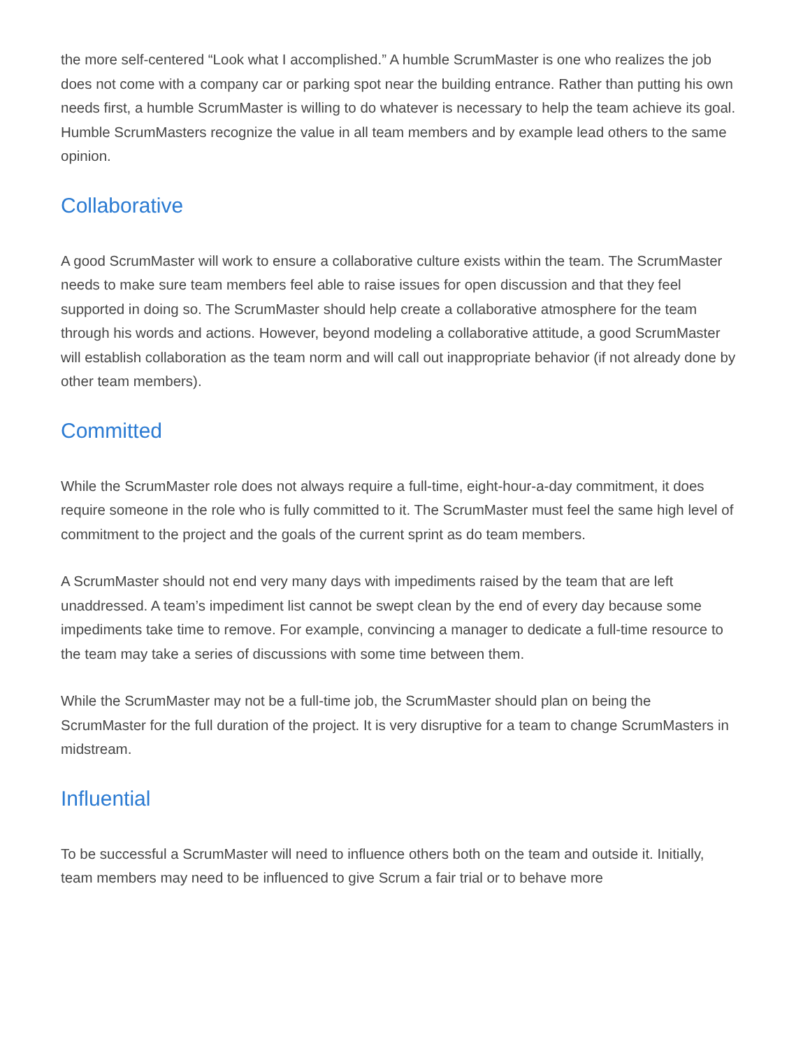the more self-centered “Look what I accomplished.” A humble ScrumMaster is one who realizes the job does not come with a company car or parking spot near the building entrance. Rather than putting his own needs first, a humble ScrumMaster is willing to do whatever is necessary to help the team achieve its goal. Humble ScrumMasters recognize the value in all team members and by example lead others to the same opinion.
Collaborative
A good ScrumMaster will work to ensure a collaborative culture exists within the team. The ScrumMaster needs to make sure team members feel able to raise issues for open discussion and that they feel supported in doing so. The ScrumMaster should help create a collaborative atmosphere for the team through his words and actions. However, beyond modeling a collaborative attitude, a good ScrumMaster will establish collaboration as the team norm and will call out inappropriate behavior (if not already done by other team members).
Committed
While the ScrumMaster role does not always require a full-time, eight-hour-a-day commitment, it does require someone in the role who is fully committed to it. The ScrumMaster must feel the same high level of commitment to the project and the goals of the current sprint as do team members.
A ScrumMaster should not end very many days with impediments raised by the team that are left unaddressed. A team’s impediment list cannot be swept clean by the end of every day because some impediments take time to remove. For example, convincing a manager to dedicate a full-time resource to the team may take a series of discussions with some time between them.
While the ScrumMaster may not be a full-time job, the ScrumMaster should plan on being the ScrumMaster for the full duration of the project. It is very disruptive for a team to change ScrumMasters in midstream.
Influential
To be successful a ScrumMaster will need to influence others both on the team and outside it. Initially, team members may need to be influenced to give Scrum a fair trial or to behave more